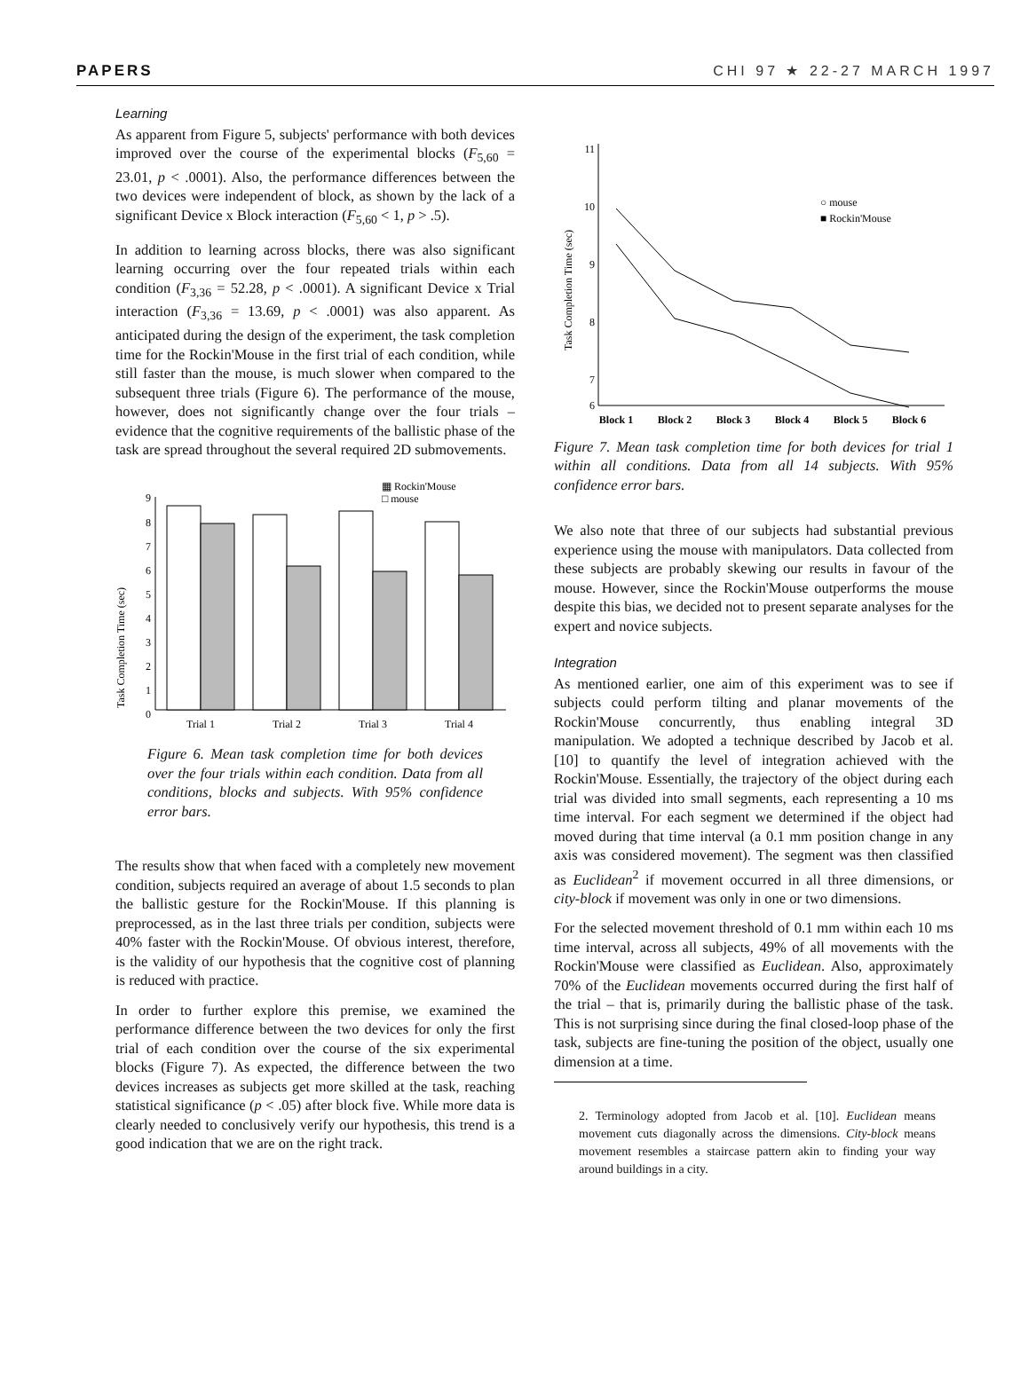PAPERS CHI 97 ★ 22-27 MARCH 1997
Learning
As apparent from Figure 5, subjects' performance with both devices improved over the course of the experimental blocks (F<sub>5,60</sub> = 23.01, p < .0001). Also, the performance differences between the two devices were independent of block, as shown by the lack of a significant Device x Block interaction (F<sub>5,60</sub> < 1, p > .5).
In addition to learning across blocks, there was also significant learning occurring over the four repeated trials within each condition (F<sub>3,36</sub> = 52.28, p < .0001). A significant Device x Trial interaction (F<sub>3,36</sub> = 13.69, p < .0001) was also apparent. As anticipated during the design of the experiment, the task completion time for the Rockin'Mouse in the first trial of each condition, while still faster than the mouse, is much slower when compared to the subsequent three trials (Figure 6). The performance of the mouse, however, does not significantly change over the four trials – evidence that the cognitive requirements of the ballistic phase of the task are spread throughout the several required 2D submovements.
▦ Rockin'Mouse
□ mouse
Task Completion Time (sec)
9
8
7
6
5
4
3
2
1
0
Trial 1
Trial 2
Trial 3
Trial 4
Figure 6. Mean task completion time for both devices over the four trials within each condition. Data from all conditions, blocks and subjects. With 95% confidence error bars.
The results show that when faced with a completely new movement condition, subjects required an average of about 1.5 seconds to plan the ballistic gesture for the Rockin'Mouse. If this planning is preprocessed, as in the last three trials per condition, subjects were 40% faster with the Rockin'Mouse. Of obvious interest, therefore, is the validity of our hypothesis that the cognitive cost of planning is reduced with practice.
In order to further explore this premise, we examined the performance difference between the two devices for only the first trial of each condition over the course of the six experimental blocks (Figure 7). As expected, the difference between the two devices increases as subjects get more skilled at the task, reaching statistical significance (p < .05) after block five. While more data is clearly needed to conclusively verify our hypothesis, this trend is a good indication that we are on the right track.
Task Completion Time (sec)
11
10
9
8
7
6
○ mouse
■ Rockin'Mouse
Block 1
Block 2
Block 3
Block 4
Block 5
Block 6
Figure 7. Mean task completion time for both devices for trial 1 within all conditions. Data from all 14 subjects. With 95% confidence error bars.
We also note that three of our subjects had substantial previous experience using the mouse with manipulators. Data collected from these subjects are probably skewing our results in favour of the mouse. However, since the Rockin'Mouse outperforms the mouse despite this bias, we decided not to present separate analyses for the expert and novice subjects.
Integration
As mentioned earlier, one aim of this experiment was to see if subjects could perform tilting and planar movements of the Rockin'Mouse concurrently, thus enabling integral 3D manipulation. We adopted a technique described by Jacob et al. [10] to quantify the level of integration achieved with the Rockin'Mouse. Essentially, the trajectory of the object during each trial was divided into small segments, each representing a 10 ms time interval. For each segment we determined if the object had moved during that time interval (a 0.1 mm position change in any axis was considered movement). The segment was then classified as Euclidean<sup>2</sup> if movement occurred in all three dimensions, or city-block if movement was only in one or two dimensions.
For the selected movement threshold of 0.1 mm within each 10 ms time interval, across all subjects, 49% of all movements with the Rockin'Mouse were classified as Euclidean. Also, approximately 70% of the Euclidean movements occurred during the first half of the trial – that is, primarily during the ballistic phase of the task. This is not surprising since during the final closed-loop phase of the task, subjects are fine-tuning the position of the object, usually one dimension at a time.
2. Terminology adopted from Jacob et al. [10]. Euclidean means movement cuts diagonally across the dimensions. City-block means movement resembles a staircase pattern akin to finding your way around buildings in a city.